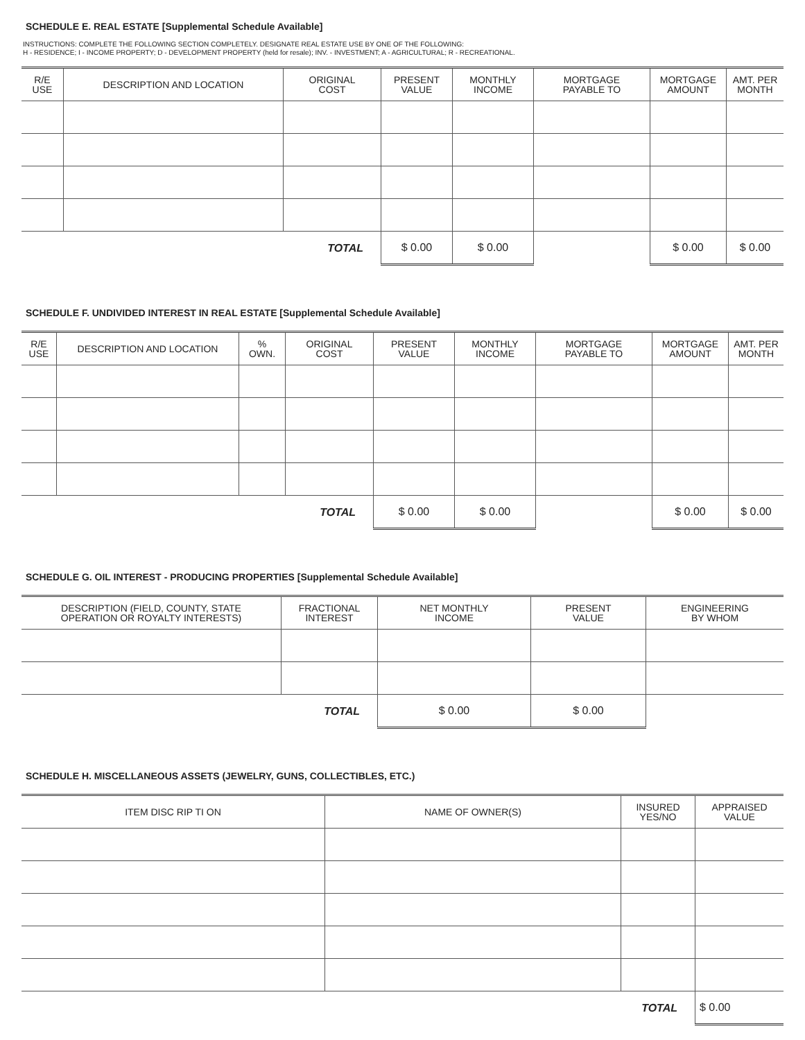SCHEDULE E. REAL ESTATE [Supplemental Schedule Available]
INSTRUCTIONS: COMPLETE THE FOLLOWING SECTION COMPLETELY. DESIGNATE REAL ESTATE USE BY ONE OF THE FOLLOWING:
H - RESIDENCE; I - INCOME PROPERTY; D - DEVELOPMENT PROPERTY (held for resale); INV. - INVESTMENT; A - AGRICULTURAL; R - RECREATIONAL.
| R/E USE | DESCRIPTION AND LOCATION | ORIGINAL COST | PRESENT VALUE | MONTHLY INCOME | MORTGAGE PAYABLE TO | MORTGAGE AMOUNT | AMT. PER MONTH |
| --- | --- | --- | --- | --- | --- | --- | --- |
| TOTAL | | | $ 0.00 | $ 0.00 | | $ 0.00 | $ 0.00 |
SCHEDULE F. UNDIVIDED INTEREST IN REAL ESTATE [Supplemental Schedule Available]
| R/E USE | DESCRIPTION AND LOCATION | % OWN. | ORIGINAL COST | PRESENT VALUE | MONTHLY INCOME | MORTGAGE PAYABLE TO | MORTGAGE AMOUNT | AMT. PER MONTH |
| --- | --- | --- | --- | --- | --- | --- | --- | --- |
| TOTAL | | | | $ 0.00 | $ 0.00 | | $ 0.00 | $ 0.00 |
SCHEDULE G. OIL INTEREST - PRODUCING PROPERTIES [Supplemental Schedule Available]
| DESCRIPTION (FIELD, COUNTY, STATE OPERATION OR ROYALTY INTERESTS) | FRACTIONAL INTEREST | NET MONTHLY INCOME | PRESENT VALUE | ENGINEERING BY WHOM |
| --- | --- | --- | --- | --- |
| TOTAL | | $ 0.00 | $ 0.00 | |
SCHEDULE H. MISCELLANEOUS ASSETS (JEWELRY, GUNS, COLLECTIBLES, ETC.)
| ITEM DISC RIP TI ON | NAME OF OWNER(S) | INSURED YES/NO | APPRAISED VALUE |
| --- | --- | --- | --- |
| TOTAL | | | $ 0.00 |